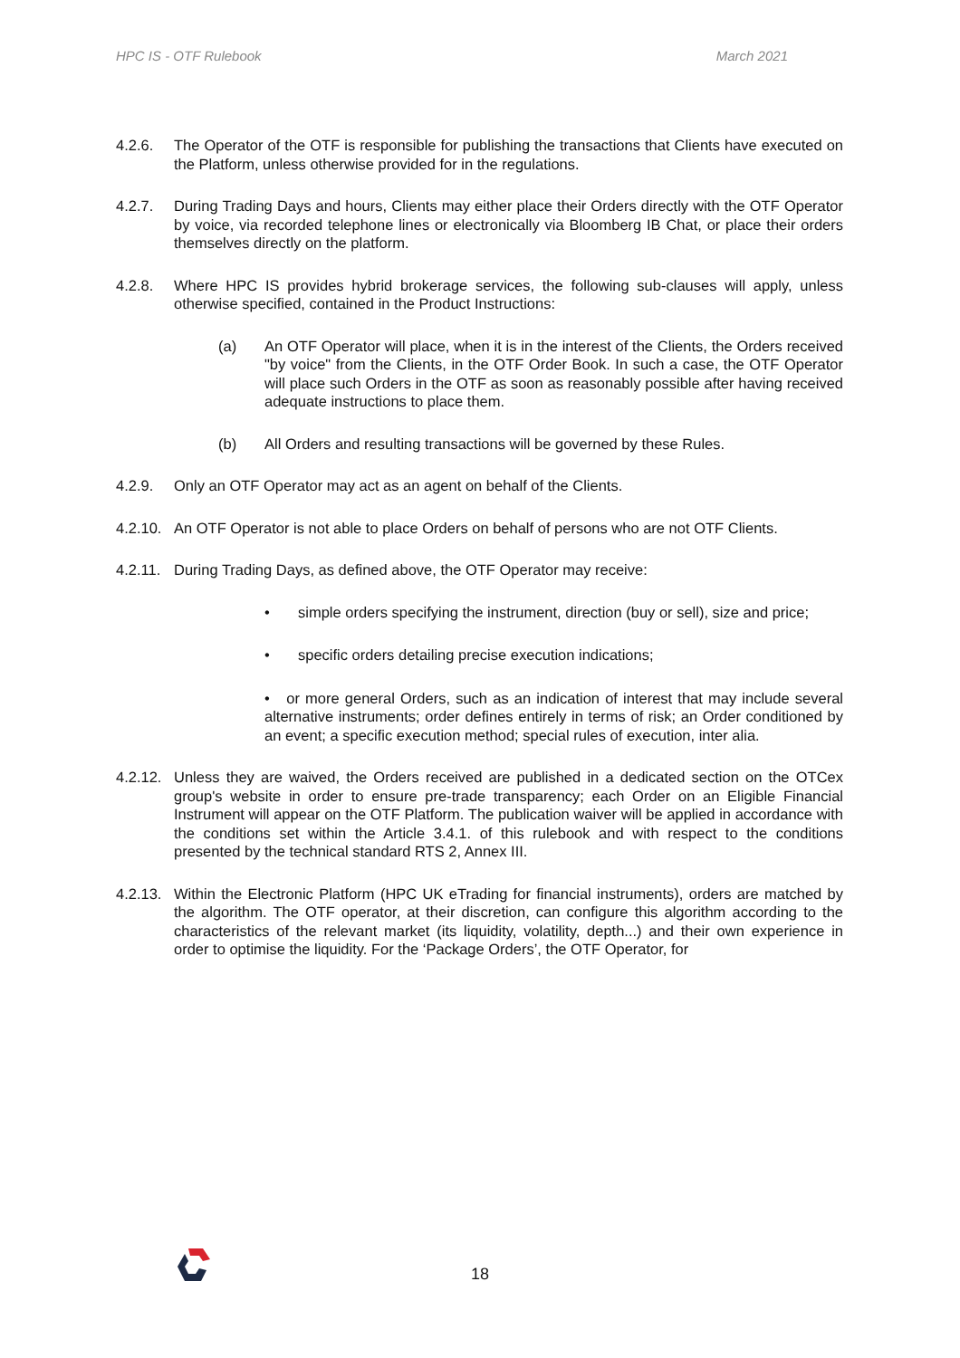HPC IS - OTF Rulebook March 2021
4.2.6. The Operator of the OTF is responsible for publishing the transactions that Clients have executed on the Platform, unless otherwise provided for in the regulations.
4.2.7. During Trading Days and hours, Clients may either place their Orders directly with the OTF Operator by voice, via recorded telephone lines or electronically via Bloomberg IB Chat, or place their orders themselves directly on the platform.
4.2.8. Where HPC IS provides hybrid brokerage services, the following sub-clauses will apply, unless otherwise specified, contained in the Product Instructions:
(a) An OTF Operator will place, when it is in the interest of the Clients, the Orders received "by voice" from the Clients, in the OTF Order Book. In such a case, the OTF Operator will place such Orders in the OTF as soon as reasonably possible after having received adequate instructions to place them.
(b) All Orders and resulting transactions will be governed by these Rules.
4.2.9. Only an OTF Operator may act as an agent on behalf of the Clients.
4.2.10.
An OTF Operator is not able to place Orders on behalf of persons who are not OTF Clients.
4.2.11.
During Trading Days, as defined above, the OTF Operator may receive:
• simple orders specifying the instrument, direction (buy or sell), size and price;
• specific orders detailing precise execution indications;
• or more general Orders, such as an indication of interest that may include several alternative instruments; order defines entirely in terms of risk; an Order conditioned by an event; a specific execution method; special rules of execution, inter alia.
4.2.12.
Unless they are waived, the Orders received are published in a dedicated section on the OTCex group's website in order to ensure pre-trade transparency; each Order on an Eligible Financial Instrument will appear on the OTF Platform. The publication waiver will be applied in accordance with the conditions set within the Article 3.4.1. of this rulebook and with respect to the conditions presented by the technical standard RTS 2, Annex III.
4.2.13.
Within the Electronic Platform (HPC UK eTrading for financial instruments), orders are matched by the algorithm. The OTF operator, at their discretion, can configure this algorithm according to the characteristics of the relevant market (its liquidity, volatility, depth...) and their own experience in order to optimise the liquidity. For the ‘Package Orders’, the OTF Operator, for
18